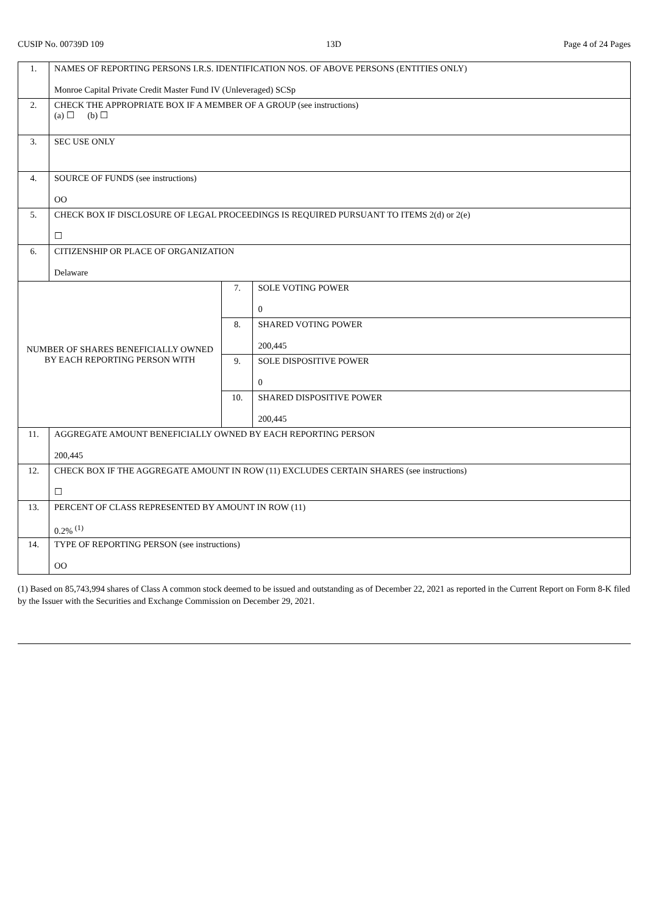CUSIP No. 00739D 109 13D Page 4 of 24 Pages
| 1. | NAMES OF REPORTING PERSONS I.R.S. IDENTIFICATION NOS. OF ABOVE PERSONS (ENTITIES ONLY) Monroe Capital Private Credit Master Fund IV (Unleveraged) SCSp | | |
| 2. | CHECK THE APPROPRIATE BOX IF A MEMBER OF A GROUP (see instructions) (a) ☐ (b) ☐ | | |
| 3. | SEC USE ONLY | | |
| 4. | SOURCE OF FUNDS (see instructions) OO | | |
| 5. | CHECK BOX IF DISCLOSURE OF LEGAL PROCEEDINGS IS REQUIRED PURSUANT TO ITEMS 2(d) or 2(e) ☐ | | |
| 6. | CITIZENSHIP OR PLACE OF ORGANIZATION Delaware | | |
| NUMBER OF SHARES BENEFICIALLY OWNED BY EACH REPORTING PERSON WITH | | 7. | SOLE VOTING POWER 0 |
| | | 8. | SHARED VOTING POWER 200,445 |
| | | 9. | SOLE DISPOSITIVE POWER 0 |
| | | 10. | SHARED DISPOSITIVE POWER 200,445 |
| 11. | AGGREGATE AMOUNT BENEFICIALLY OWNED BY EACH REPORTING PERSON 200,445 | | |
| 12. | CHECK BOX IF THE AGGREGATE AMOUNT IN ROW (11) EXCLUDES CERTAIN SHARES (see instructions) ☐ | | |
| 13. | PERCENT OF CLASS REPRESENTED BY AMOUNT IN ROW (11) 0.2% <sup>(1)</sup> | | |
| 14. | TYPE OF REPORTING PERSON (see instructions) OO | | |
(1) Based on 85,743,994 shares of Class A common stock deemed to be issued and outstanding as of December 22, 2021 as reported in the Current Report on Form 8-K filed by the Issuer with the Securities and Exchange Commission on December 29, 2021.